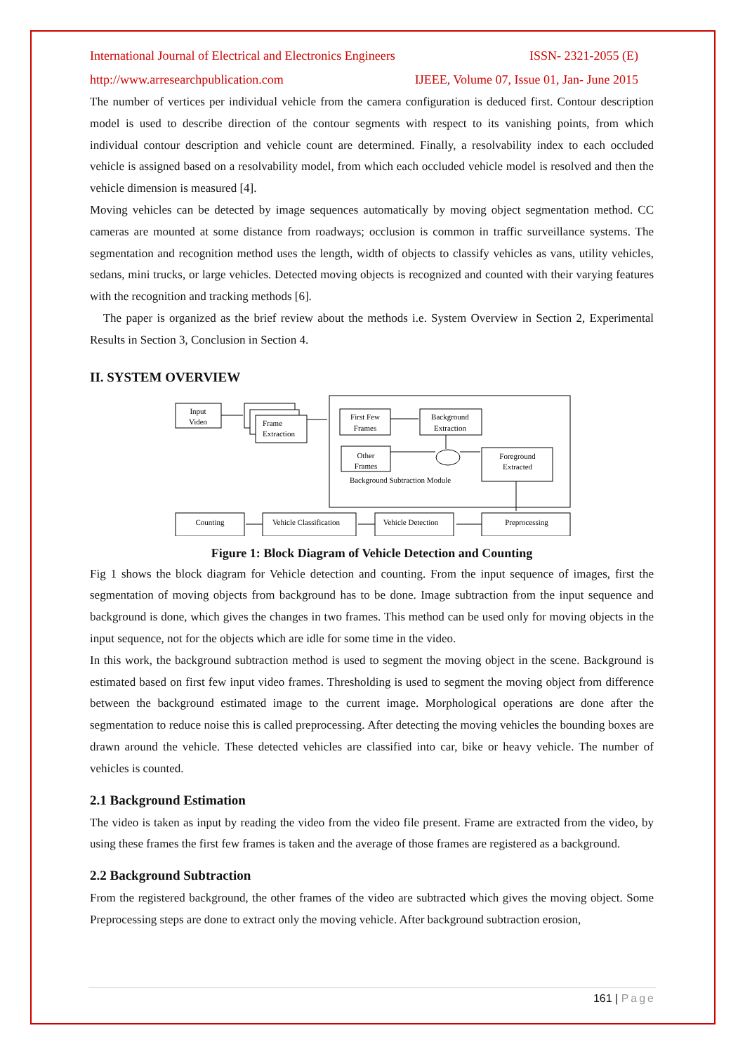International Journal of Electrical and Electronics Engineers ISSN- 2321-2055 (E)
http://www.arresearchpublication.com IJEEE, Volume 07, Issue 01, Jan- June 2015
The number of vertices per individual vehicle from the camera configuration is deduced first. Contour description model is used to describe direction of the contour segments with respect to its vanishing points, from which individual contour description and vehicle count are determined. Finally, a resolvability index to each occluded vehicle is assigned based on a resolvability model, from which each occluded vehicle model is resolved and then the vehicle dimension is measured [4].
Moving vehicles can be detected by image sequences automatically by moving object segmentation method. CC cameras are mounted at some distance from roadways; occlusion is common in traffic surveillance systems. The segmentation and recognition method uses the length, width of objects to classify vehicles as vans, utility vehicles, sedans, mini trucks, or large vehicles. Detected moving objects is recognized and counted with their varying features with the recognition and tracking methods [6].
The paper is organized as the brief review about the methods i.e. System Overview in Section 2, Experimental Results in Section 3, Conclusion in Section 4.
II. SYSTEM OVERVIEW
Input
Video
Frame
Extraction
First Few
Frames
Background
Extraction
Other
Frames
Foreground
Extracted
Background Subtraction Module
Counting
Vehicle Classification
Vehicle Detection
Preprocessing
Figure 1: Block Diagram of Vehicle Detection and Counting
Fig 1 shows the block diagram for Vehicle detection and counting. From the input sequence of images, first the segmentation of moving objects from background has to be done. Image subtraction from the input sequence and background is done, which gives the changes in two frames. This method can be used only for moving objects in the input sequence, not for the objects which are idle for some time in the video.
In this work, the background subtraction method is used to segment the moving object in the scene. Background is estimated based on first few input video frames. Thresholding is used to segment the moving object from difference between the background estimated image to the current image. Morphological operations are done after the segmentation to reduce noise this is called preprocessing. After detecting the moving vehicles the bounding boxes are drawn around the vehicle. These detected vehicles are classified into car, bike or heavy vehicle. The number of vehicles is counted.
2.1 Background Estimation
The video is taken as input by reading the video from the video file present. Frame are extracted from the video, by using these frames the first few frames is taken and the average of those frames are registered as a background.
2.2 Background Subtraction
From the registered background, the other frames of the video are subtracted which gives the moving object. Some Preprocessing steps are done to extract only the moving vehicle. After background subtraction erosion,
161 | Page